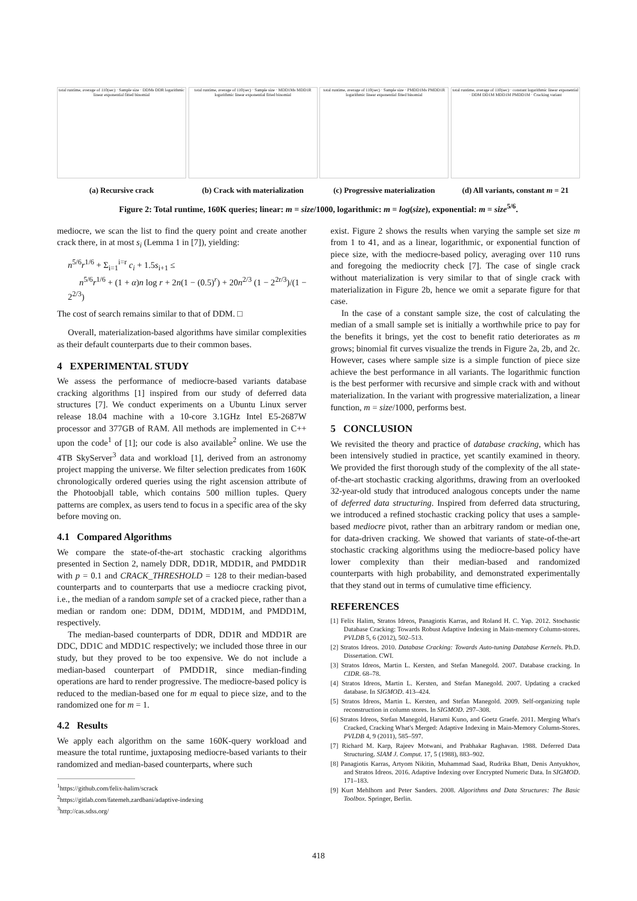total runtime, average of 110(sec) · Sample size · DDMs DDR logarithmic linear exponential fitted binomial
(a) Recursive crack
total runtime, average of 110(sec) · Sample size · MDD1Ms MDD1R logarithmic linear exponential fitted binomial
(b) Crack with materialization
total runtime, average of 110(sec) · Sample size · PMDD1Ms PMDD1R logarithmic linear exponential fitted binomial
(c) Progressive materialization
total runtime, average of 110(sec) · constant logarithmic linear exponential · DDM DD1M MDD1M PMDD1M · Cracking variant
(d) All variants, constant m = 21
Figure 2: Total runtime, 160K queries; linear: m = size/1000, logarithmic: m = log(size), exponential: m = size<sup>5/6</sup>.
mediocre, we scan the list to find the query point and create another crack there, in at most s<sub>i</sub> (Lemma 1 in [7]), yielding:
n<sup>5/6</sup>r<sup>1/6</sup> + Σ<sub>i=1</sub><sup>i=r</sup> c<sub>i</sub> + 1.5s<sub>i+1</sub> ≤
n<sup>5/6</sup>r<sup>1/6</sup> + (1 + α)n log r + 2n(1 − (0.5)<sup>r</sup>) + 20n<sup>2/3</sup> (1 − 2<sup>2r/3</sup>)/(1 − 2<sup>2/3</sup>)
The cost of search remains similar to that of DDM. □
Overall, materialization-based algorithms have similar complexities as their default counterparts due to their common bases.
4 EXPERIMENTAL STUDY
We assess the performance of mediocre-based variants database cracking algorithms [1] inspired from our study of deferred data structures [7]. We conduct experiments on a Ubuntu Linux server release 18.04 machine with a 10-core 3.1GHz Intel E5-2687W processor and 377GB of RAM. All methods are implemented in C++ upon the code<sup>1</sup> of [1]; our code is also available<sup>2</sup> online. We use the 4TB SkyServer<sup>3</sup> data and workload [1], derived from an astronomy project mapping the universe. We filter selection predicates from 160K chronologically ordered queries using the right ascension attribute of the Photoobjall table, which contains 500 million tuples. Query patterns are complex, as users tend to focus in a specific area of the sky before moving on.
4.1 Compared Algorithms
We compare the state-of-the-art stochastic cracking algorithms presented in Section 2, namely DDR, DD1R, MDD1R, and PMDD1R with p = 0.1 and CRACK_THRESHOLD = 128 to their median-based counterparts and to counterparts that use a mediocre cracking pivot, i.e., the median of a random sample set of a cracked piece, rather than a median or random one: DDM, DD1M, MDD1M, and PMDD1M, respectively.
The median-based counterparts of DDR, DD1R and MDD1R are DDC, DD1C and MDD1C respectively; we included those three in our study, but they proved to be too expensive. We do not include a median-based counterpart of PMDD1R, since median-finding operations are hard to render progressive. The mediocre-based policy is reduced to the median-based one for m equal to piece size, and to the randomized one for m = 1.
4.2 Results
We apply each algorithm on the same 160K-query workload and measure the total runtime, juxtaposing mediocre-based variants to their randomized and median-based counterparts, where such
<sup>1</sup> https://github.com/felix-halim/scrack
<sup>2</sup> https://gitlab.com/fatemeh.zardbani/adaptive-indexing
<sup>3</sup> http://cas.sdss.org/
exist. Figure 2 shows the results when varying the sample set size m from 1 to 41, and as a linear, logarithmic, or exponential function of piece size, with the mediocre-based policy, averaging over 110 runs and foregoing the mediocrity check [7]. The case of single crack without materialization is very similar to that of single crack with materialization in Figure 2b, hence we omit a separate figure for that case.
In the case of a constant sample size, the cost of calculating the median of a small sample set is initially a worthwhile price to pay for the benefits it brings, yet the cost to benefit ratio deteriorates as m grows; binomial fit curves visualize the trends in Figure 2a, 2b, and 2c. However, cases where sample size is a simple function of piece size achieve the best performance in all variants. The logarithmic function is the best performer with recursive and simple crack with and without materialization. In the variant with progressive materialization, a linear function, m = size/1000, performs best.
5 CONCLUSION
We revisited the theory and practice of database cracking, which has been intensively studied in practice, yet scantily examined in theory. We provided the first thorough study of the complexity of the all state-of-the-art stochastic cracking algorithms, drawing from an overlooked 32-year-old study that introduced analogous concepts under the name of deferred data structuring. Inspired from deferred data structuring, we introduced a refined stochastic cracking policy that uses a sample-based mediocre pivot, rather than an arbitrary random or median one, for data-driven cracking. We showed that variants of state-of-the-art stochastic cracking algorithms using the mediocre-based policy have lower complexity than their median-based and randomized counterparts with high probability, and demonstrated experimentally that they stand out in terms of cumulative time efficiency.
REFERENCES
[1] Felix Halim, Stratos Idreos, Panagiotis Karras, and Roland H. C. Yap. 2012. Stochastic Database Cracking: Towards Robust Adaptive Indexing in Main-memory Column-stores. PVLDB 5, 6 (2012), 502–513.
[2] Stratos Idreos. 2010. Database Cracking: Towards Auto-tuning Database Kernels. Ph.D. Dissertation. CWI.
[3] Stratos Idreos, Martin L. Kersten, and Stefan Manegold. 2007. Database cracking. In CIDR. 68–78.
[4] Stratos Idreos, Martin L. Kersten, and Stefan Manegold. 2007. Updating a cracked database. In SIGMOD. 413–424.
[5] Stratos Idreos, Martin L. Kersten, and Stefan Manegold. 2009. Self-organizing tuple reconstruction in column stores. In SIGMOD. 297–308.
[6] Stratos Idreos, Stefan Manegold, Harumi Kuno, and Goetz Graefe. 2011. Merging What's Cracked, Cracking What's Merged: Adaptive Indexing in Main-Memory Column-Stores. PVLDB 4, 9 (2011), 585–597.
[7] Richard M. Karp, Rajeev Motwani, and Prabhakar Raghavan. 1988. Deferred Data Structuring. SIAM J. Comput. 17, 5 (1988), 883–902.
[8] Panagiotis Karras, Artyom Nikitin, Muhammad Saad, Rudrika Bhatt, Denis Antyukhov, and Stratos Idreos. 2016. Adaptive Indexing over Encrypted Numeric Data. In SIGMOD. 171–183.
[9] Kurt Mehlhorn and Peter Sanders. 2008. Algorithms and Data Structures: The Basic Toolbox. Springer, Berlin.
418